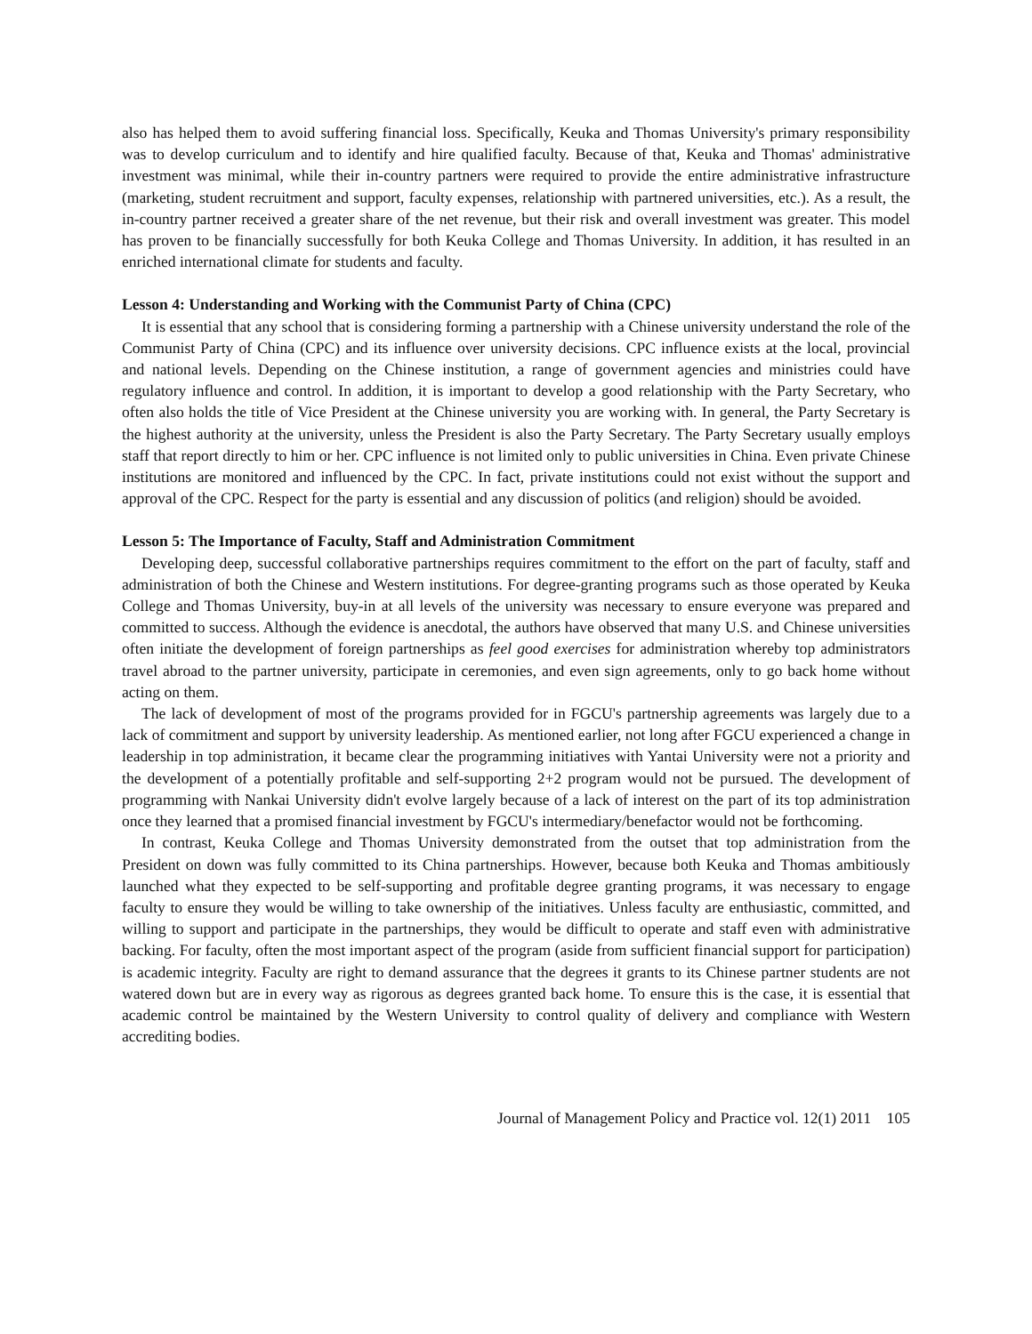also has helped them to avoid suffering financial loss. Specifically, Keuka and Thomas University's primary responsibility was to develop curriculum and to identify and hire qualified faculty. Because of that, Keuka and Thomas' administrative investment was minimal, while their in-country partners were required to provide the entire administrative infrastructure (marketing, student recruitment and support, faculty expenses, relationship with partnered universities, etc.). As a result, the in-country partner received a greater share of the net revenue, but their risk and overall investment was greater. This model has proven to be financially successfully for both Keuka College and Thomas University. In addition, it has resulted in an enriched international climate for students and faculty.
Lesson 4: Understanding and Working with the Communist Party of China (CPC)
It is essential that any school that is considering forming a partnership with a Chinese university understand the role of the Communist Party of China (CPC) and its influence over university decisions. CPC influence exists at the local, provincial and national levels. Depending on the Chinese institution, a range of government agencies and ministries could have regulatory influence and control. In addition, it is important to develop a good relationship with the Party Secretary, who often also holds the title of Vice President at the Chinese university you are working with. In general, the Party Secretary is the highest authority at the university, unless the President is also the Party Secretary. The Party Secretary usually employs staff that report directly to him or her. CPC influence is not limited only to public universities in China. Even private Chinese institutions are monitored and influenced by the CPC. In fact, private institutions could not exist without the support and approval of the CPC. Respect for the party is essential and any discussion of politics (and religion) should be avoided.
Lesson 5: The Importance of Faculty, Staff and Administration Commitment
Developing deep, successful collaborative partnerships requires commitment to the effort on the part of faculty, staff and administration of both the Chinese and Western institutions. For degree-granting programs such as those operated by Keuka College and Thomas University, buy-in at all levels of the university was necessary to ensure everyone was prepared and committed to success. Although the evidence is anecdotal, the authors have observed that many U.S. and Chinese universities often initiate the development of foreign partnerships as feel good exercises for administration whereby top administrators travel abroad to the partner university, participate in ceremonies, and even sign agreements, only to go back home without acting on them.
The lack of development of most of the programs provided for in FGCU's partnership agreements was largely due to a lack of commitment and support by university leadership. As mentioned earlier, not long after FGCU experienced a change in leadership in top administration, it became clear the programming initiatives with Yantai University were not a priority and the development of a potentially profitable and self-supporting 2+2 program would not be pursued. The development of programming with Nankai University didn't evolve largely because of a lack of interest on the part of its top administration once they learned that a promised financial investment by FGCU's intermediary/benefactor would not be forthcoming.
In contrast, Keuka College and Thomas University demonstrated from the outset that top administration from the President on down was fully committed to its China partnerships. However, because both Keuka and Thomas ambitiously launched what they expected to be self-supporting and profitable degree granting programs, it was necessary to engage faculty to ensure they would be willing to take ownership of the initiatives. Unless faculty are enthusiastic, committed, and willing to support and participate in the partnerships, they would be difficult to operate and staff even with administrative backing. For faculty, often the most important aspect of the program (aside from sufficient financial support for participation) is academic integrity. Faculty are right to demand assurance that the degrees it grants to its Chinese partner students are not watered down but are in every way as rigorous as degrees granted back home. To ensure this is the case, it is essential that academic control be maintained by the Western University to control quality of delivery and compliance with Western accrediting bodies.
Journal of Management Policy and Practice vol. 12(1) 2011 105